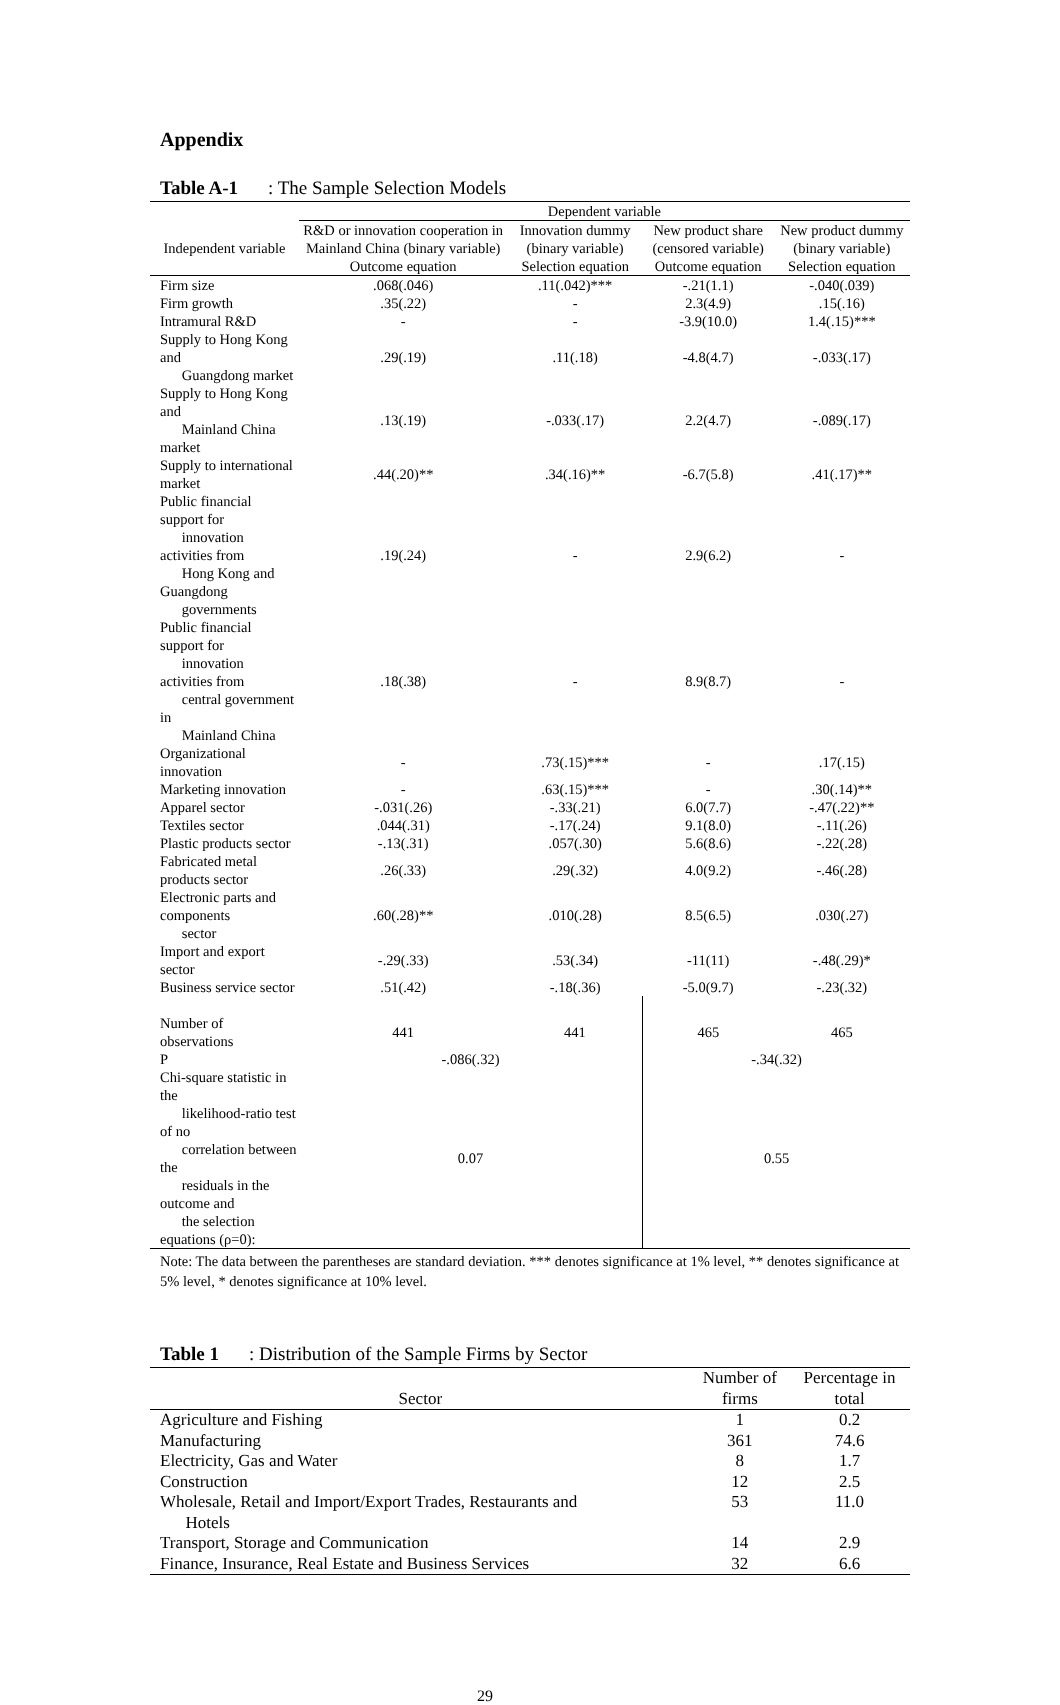Appendix
Table A-1: The Sample Selection Models
| | Dependent variable | | | |
| Independent variable | R&D or innovation cooperation in Mainland China (binary variable) | Innovation dummy (binary variable) | New product share (censored variable) | New product dummy (binary variable) |
| | Outcome equation | Selection equation | Outcome equation | Selection equation |
| Firm size | .068(.046) | .11(.042)*** | -.21(1.1) | -.040(.039) |
| Firm growth | .35(.22) | - | 2.3(4.9) | .15(.16) |
| Intramural R&D | - | - | -3.9(10.0) | 1.4(.15)*** |
| Supply to Hong Kong and Guangdong market | .29(.19) | .11(.18) | -4.8(4.7) | -.033(.17) |
| Supply to Hong Kong and Mainland China market | .13(.19) | -.033(.17) | 2.2(4.7) | -.089(.17) |
| Supply to international market | .44(.20)** | .34(.16)** | -6.7(5.8) | .41(.17)** |
| Public financial support for innovation activities from Hong Kong and Guangdong governments | .19(.24) | - | 2.9(6.2) | - |
| Public financial support for innovation activities from central government in Mainland China | .18(.38) | - | 8.9(8.7) | - |
| Organizational innovation | - | .73(.15)*** | - | .17(.15) |
| Marketing innovation | - | .63(.15)*** | - | .30(.14)** |
| Apparel sector | -.031(.26) | -.33(.21) | 6.0(7.7) | -.47(.22)** |
| Textiles sector | .044(.31) | -.17(.24) | 9.1(8.0) | -.11(.26) |
| Plastic products sector | -.13(.31) | .057(.30) | 5.6(8.6) | -.22(.28) |
| Fabricated metal products sector | .26(.33) | .29(.32) | 4.0(9.2) | -.46(.28) |
| Electronic parts and components sector | .60(.28)** | .010(.28) | 8.5(6.5) | .030(.27) |
| Import and export sector | -.29(.33) | .53(.34) | -11(11) | -.48(.29)* |
| Business service sector | .51(.42) | -.18(.36) | -5.0(9.7) | -.23(.32) |
| Number of observations | 441 | 441 | 465 | 465 |
| P | -.086(.32) | | -.34(.32) | |
| Chi-square statistic in the likelihood-ratio test of no correlation between the residuals in the outcome and the selection equations (ρ=0): | 0.07 | | 0.55 | |
Note: The data between the parentheses are standard deviation. *** denotes significance at 1% level, ** denotes significance at 5% level, * denotes significance at 10% level.
Table 1: Distribution of the Sample Firms by Sector
| Sector | Number of firms | Percentage in total |
| Agriculture and Fishing | 1 | 0.2 |
| Manufacturing | 361 | 74.6 |
| Electricity, Gas and Water | 8 | 1.7 |
| Construction | 12 | 2.5 |
| Wholesale, Retail and Import/Export Trades, Restaurants and Hotels | 53 | 11.0 |
| Transport, Storage and Communication | 14 | 2.9 |
| Finance, Insurance, Real Estate and Business Services | 32 | 6.6 |
29